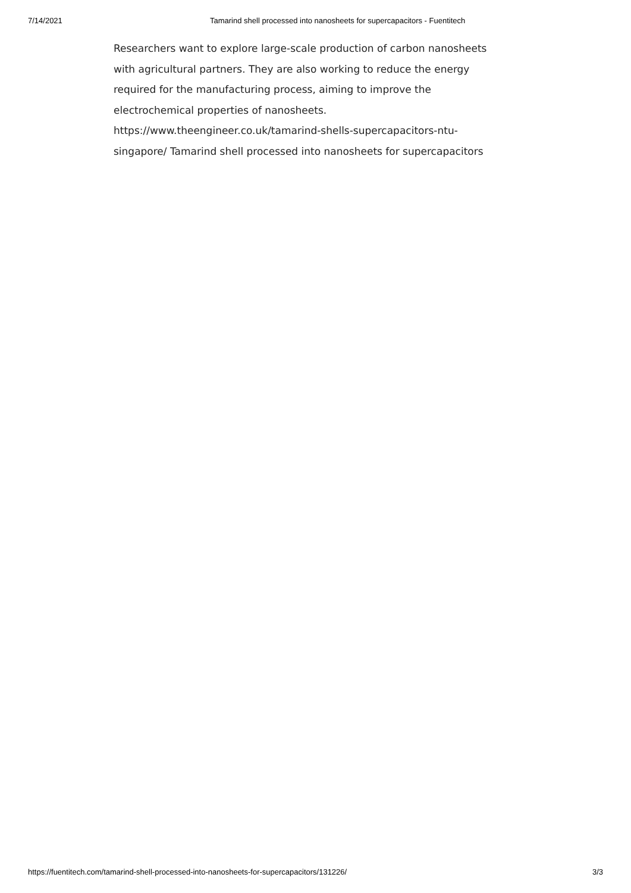7/14/2021 Tamarind shell processed into nanosheets for supercapacitors - Fuentitech
Researchers want to explore large-scale production of carbon nanosheets with agricultural partners. They are also working to reduce the energy required for the manufacturing process, aiming to improve the electrochemical properties of nanosheets.
https://www.theengineer.co.uk/tamarind-shells-supercapacitors-ntu-singapore/ Tamarind shell processed into nanosheets for supercapacitors
https://fuentitech.com/tamarind-shell-processed-into-nanosheets-for-supercapacitors/131226/ 3/3